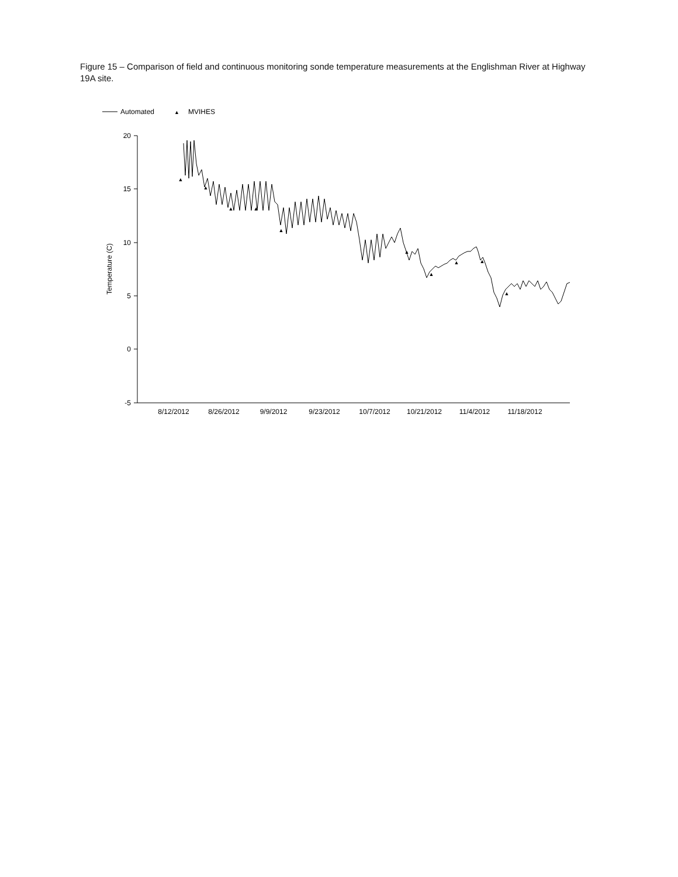Figure 15 – Comparison of field and continuous monitoring sonde temperature measurements at the Englishman River at Highway 19A site.
Automated
▲
MVIHES
20
15
10
5
0
-5
Temperature (C)
8/12/2012
8/26/2012
9/9/2012
9/23/2012
10/7/2012
10/21/2012
11/4/2012
11/18/2012
▲
▲
▲
▲
▲
▲
▲
▲
▲
▲